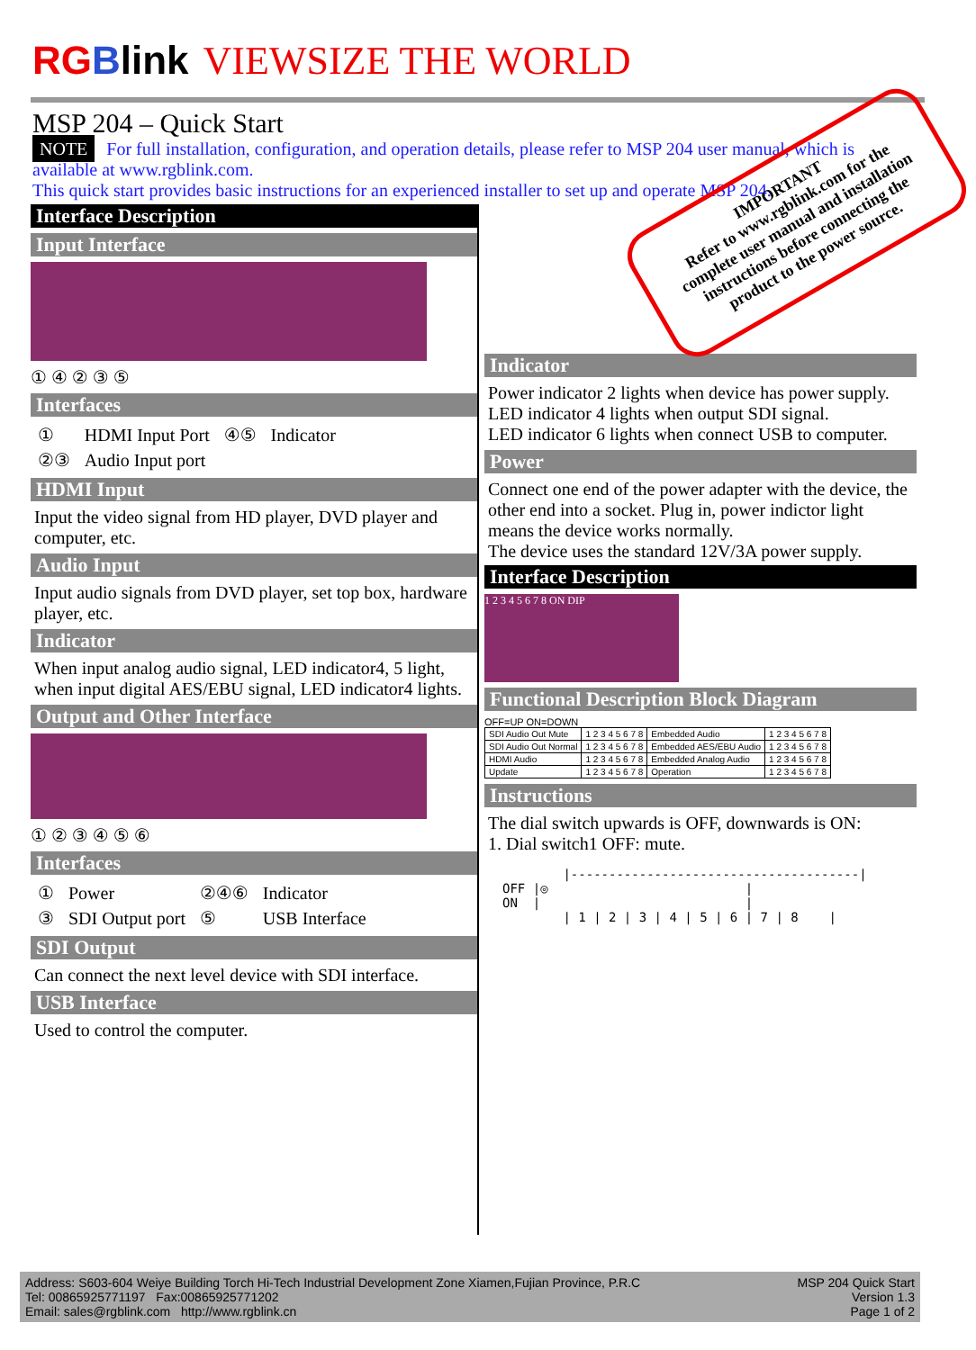RG Blink VIEWSIZE THE WORLD
MSP 204 – Quick Start
NOTE For full installation, configuration, and operation details, please refer to MSP 204 user manual, which is available at www.rgblink.com.
This quick start provides basic instructions for an experienced installer to set up and operate MSP 204.
IMPORTANT
Refer to www.rgblink.com for the complete user manual and installation instructions before connecting the product to the power source.
Interface Description
Input Interface
① ④ ② ③ ⑤
Interfaces
| ① | HDMI Input Port | ④⑤ | Indicator |
| ②③ | Audio Input port | | |
HDMI Input
Input the video signal from HD player, DVD player and computer, etc.
Audio Input
Input audio signals from DVD player, set top box, hardware player, etc.
Indicator
When input analog audio signal, LED indicator4, 5 light, when input digital AES/EBU signal, LED indicator4 lights.
Output and Other Interface
① ② ③ ④ ⑤ ⑥
Interfaces
| ① | Power | ②④⑥ | Indicator |
| ③ | SDI Output port | ⑤ | USB Interface |
SDI Output
Can connect the next level device with SDI interface.
USB Interface
Used to control the computer.
Indicator
Power indicator 2 lights when device has power supply.
LED indicator 4 lights when output SDI signal.
LED indicator 6 lights when connect USB to computer.
Power
Connect one end of the power adapter with the device, the other end into a socket. Plug in, power indictor light means the device works normally.
The device uses the standard 12V/3A power supply.
Interface Description
1 2 3 4 5 6 7 8 ON DIP
Functional Description Block Diagram
OFF=UP ON=DOWN
| SDI Audio Out Mute | 1 2 3 4 5 6 7 8 | Embedded Audio | 1 2 3 4 5 6 7 8 |
| SDI Audio Out Normal | 1 2 3 4 5 6 7 8 | Embedded AES/EBU Audio | 1 2 3 4 5 6 7 8 |
| HDMI Audio | 1 2 3 4 5 6 7 8 | Embedded Analog Audio | 1 2 3 4 5 6 7 8 |
| Update | 1 2 3 4 5 6 7 8 | Operation | 1 2 3 4 5 6 7 8 |
Instructions
The dial switch upwards is OFF, downwards is ON:
1. Dial switch1 OFF: mute.
        |--------------------------------------|
OFF |◎                          |
ON  |                           |
        | 1 | 2 | 3 | 4 | 5 | 6 | 7 | 8    |
Address: S603-604 Weiye Building Torch Hi-Tech Industrial Development Zone Xiamen,Fujian Province, P.R.C
Tel: 00865925771197 Fax:00865925771202
Email: sales@rgblink.com http://www.rgblink.cn
MSP 204 Quick Start
Version 1.3
Page 1 of 2